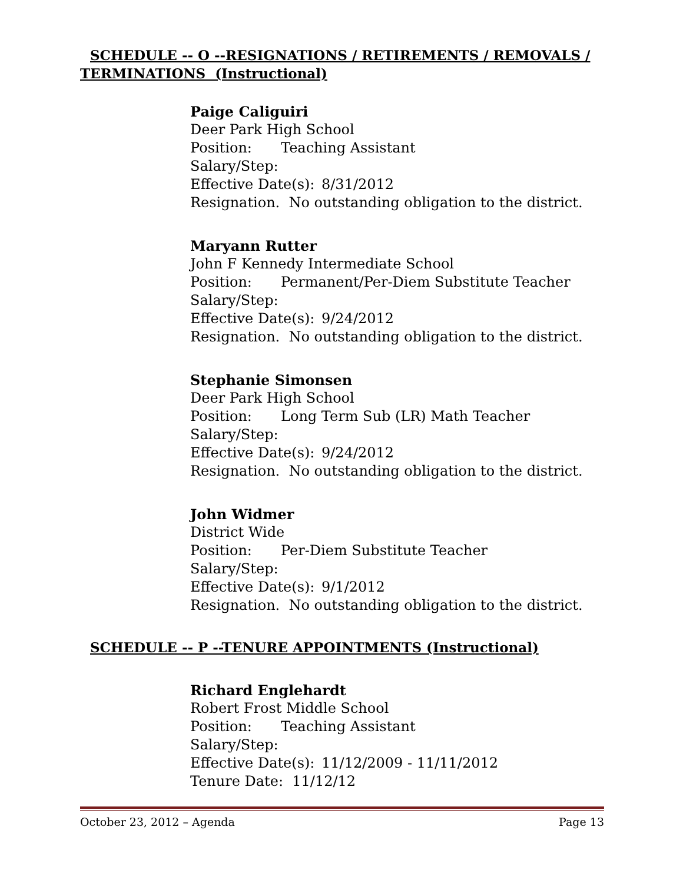SCHEDULE -- O --RESIGNATIONS / RETIREMENTS / REMOVALS /
TERMINATIONS (Instructional)
Paige Caliguiri
Deer Park High School
Position: Teaching Assistant
Salary/Step:
Effective Date(s): 8/31/2012
Resignation. No outstanding obligation to the district.
Maryann Rutter
John F Kennedy Intermediate School
Position: Permanent/Per-Diem Substitute Teacher
Salary/Step:
Effective Date(s): 9/24/2012
Resignation. No outstanding obligation to the district.
Stephanie Simonsen
Deer Park High School
Position: Long Term Sub (LR) Math Teacher
Salary/Step:
Effective Date(s): 9/24/2012
Resignation. No outstanding obligation to the district.
John Widmer
District Wide
Position: Per-Diem Substitute Teacher
Salary/Step:
Effective Date(s): 9/1/2012
Resignation. No outstanding obligation to the district.
SCHEDULE -- P --TENURE APPOINTMENTS (Instructional)
Richard Englehardt
Robert Frost Middle School
Position: Teaching Assistant
Salary/Step:
Effective Date(s): 11/12/2009 - 11/11/2012
Tenure Date: 11/12/12
October 23, 2012 – Agenda Page 13